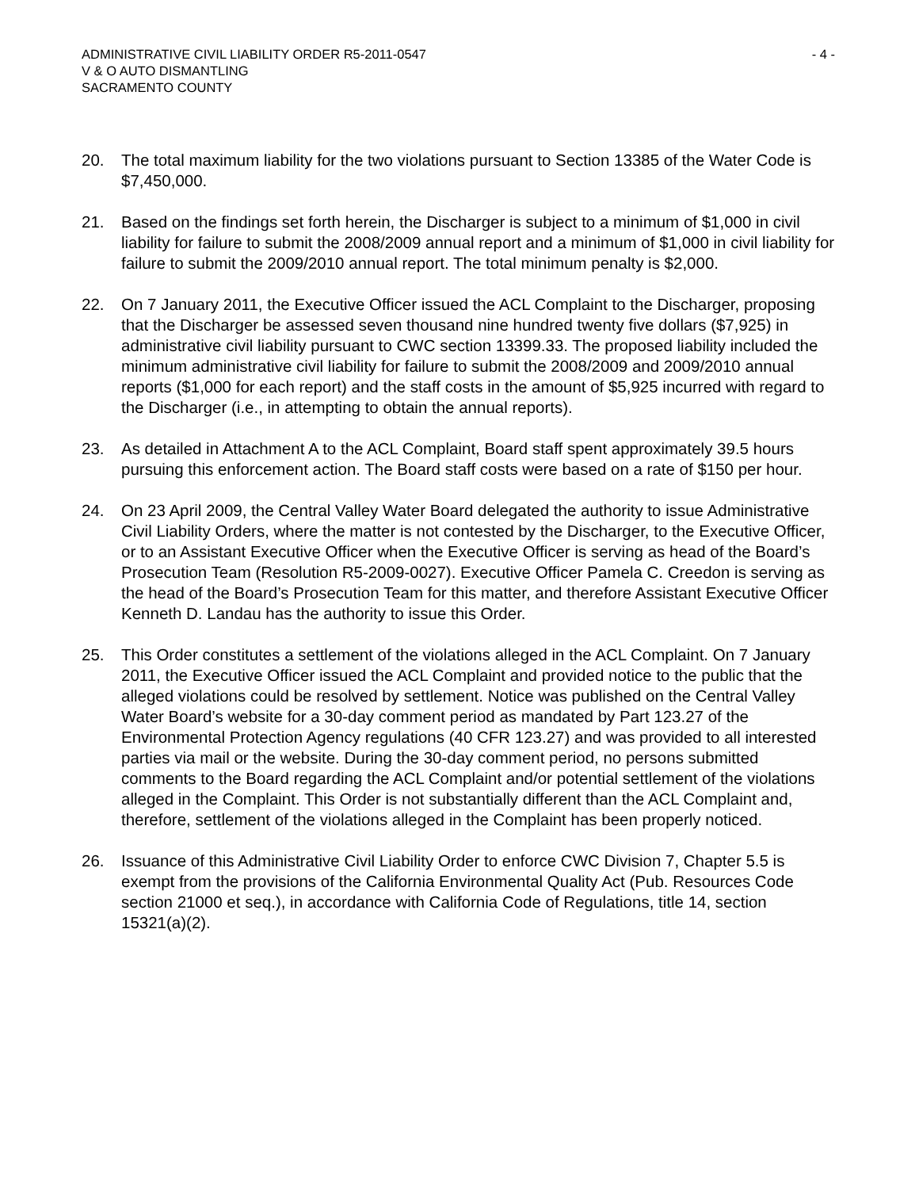ADMINISTRATIVE CIVIL LIABILITY ORDER R5-2011-0547 - 4 -
V & O AUTO DISMANTLING
SACRAMENTO COUNTY
20. The total maximum liability for the two violations pursuant to Section 13385 of the Water Code is $7,450,000.
21. Based on the findings set forth herein, the Discharger is subject to a minimum of $1,000 in civil liability for failure to submit the 2008/2009 annual report and a minimum of $1,000 in civil liability for failure to submit the 2009/2010 annual report. The total minimum penalty is $2,000.
22. On 7 January 2011, the Executive Officer issued the ACL Complaint to the Discharger, proposing that the Discharger be assessed seven thousand nine hundred twenty five dollars ($7,925) in administrative civil liability pursuant to CWC section 13399.33. The proposed liability included the minimum administrative civil liability for failure to submit the 2008/2009 and 2009/2010 annual reports ($1,000 for each report) and the staff costs in the amount of $5,925 incurred with regard to the Discharger (i.e., in attempting to obtain the annual reports).
23. As detailed in Attachment A to the ACL Complaint, Board staff spent approximately 39.5 hours pursuing this enforcement action. The Board staff costs were based on a rate of $150 per hour.
24. On 23 April 2009, the Central Valley Water Board delegated the authority to issue Administrative Civil Liability Orders, where the matter is not contested by the Discharger, to the Executive Officer, or to an Assistant Executive Officer when the Executive Officer is serving as head of the Board’s Prosecution Team (Resolution R5-2009-0027). Executive Officer Pamela C. Creedon is serving as the head of the Board’s Prosecution Team for this matter, and therefore Assistant Executive Officer Kenneth D. Landau has the authority to issue this Order.
25. This Order constitutes a settlement of the violations alleged in the ACL Complaint. On 7 January 2011, the Executive Officer issued the ACL Complaint and provided notice to the public that the alleged violations could be resolved by settlement. Notice was published on the Central Valley Water Board’s website for a 30-day comment period as mandated by Part 123.27 of the Environmental Protection Agency regulations (40 CFR 123.27) and was provided to all interested parties via mail or the website. During the 30-day comment period, no persons submitted comments to the Board regarding the ACL Complaint and/or potential settlement of the violations alleged in the Complaint. This Order is not substantially different than the ACL Complaint and, therefore, settlement of the violations alleged in the Complaint has been properly noticed.
26. Issuance of this Administrative Civil Liability Order to enforce CWC Division 7, Chapter 5.5 is exempt from the provisions of the California Environmental Quality Act (Pub. Resources Code section 21000 et seq.), in accordance with California Code of Regulations, title 14, section 15321(a)(2).